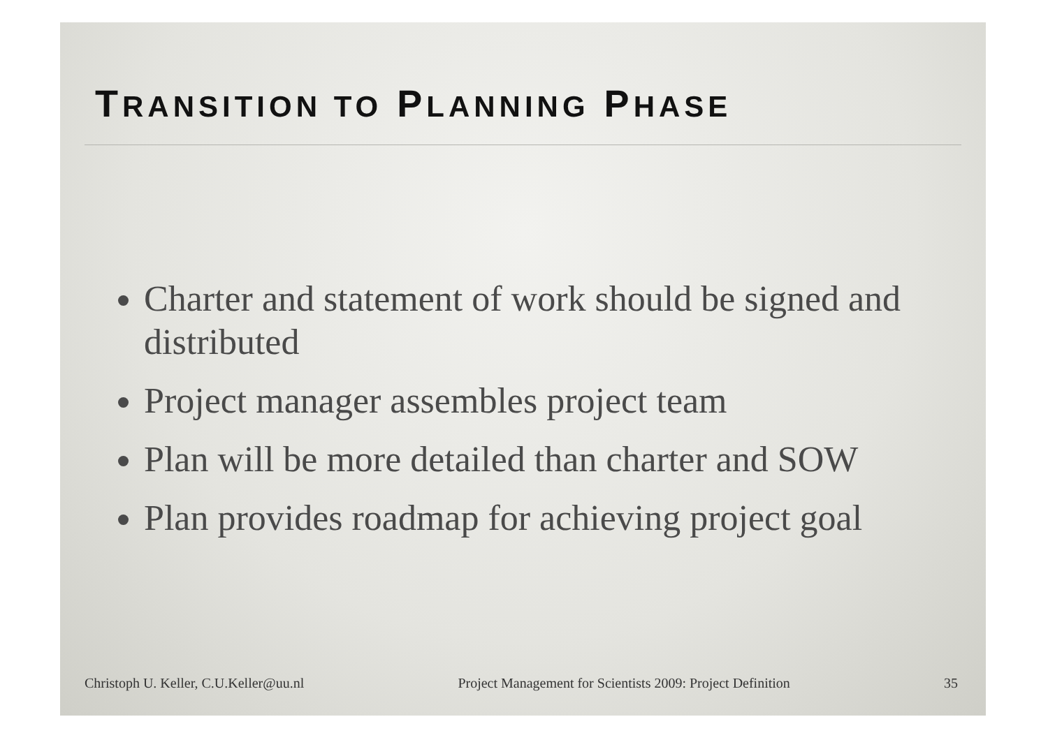TRANSITION TO PLANNING PHASE
Charter and statement of work should be signed and distributed
Project manager assembles project team
Plan will be more detailed than charter and SOW
Plan provides roadmap for achieving project goal
Christoph U. Keller, C.U.Keller@uu.nl Project Management for Scientists 2009: Project Definition 35